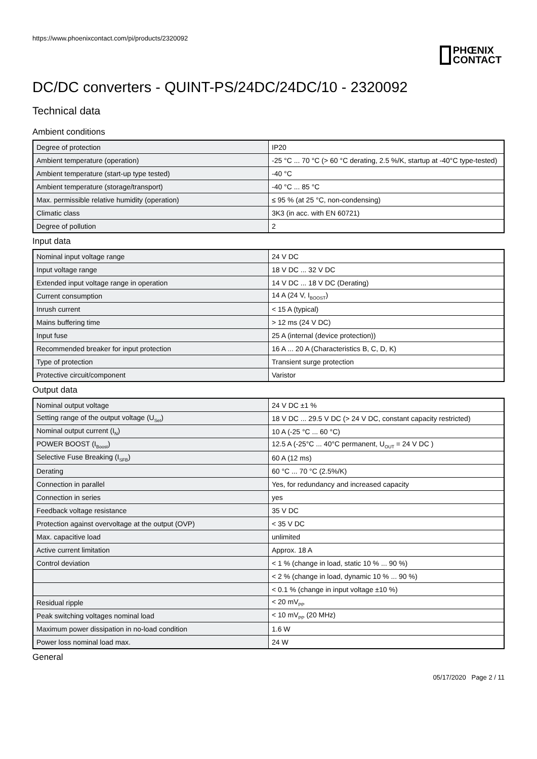https://www.phoenixcontact.com/pi/products/2320092
PHŒNIX
CONTACT
DC/DC converters - QUINT-PS/24DC/24DC/10 - 2320092
Technical data
Ambient conditions
| Degree of protection | IP20 |
| Ambient temperature (operation) | -25 °C ... 70 °C (> 60 °C derating, 2.5 %/K, startup at -40°C type-tested) |
| Ambient temperature (start-up type tested) | -40 °C |
| Ambient temperature (storage/transport) | -40 °C ... 85 °C |
| Max. permissible relative humidity (operation) | ≤ 95 % (at 25 °C, non-condensing) |
| Climatic class | 3K3 (in acc. with EN 60721) |
| Degree of pollution | 2 |
Input data
| Nominal input voltage range | 24 V DC |
| Input voltage range | 18 V DC ... 32 V DC |
| Extended input voltage range in operation | 14 V DC ... 18 V DC (Derating) |
| Current consumption | 14 A (24 V, I<sub>BOOST</sub>) |
| Inrush current | < 15 A (typical) |
| Mains buffering time | > 12 ms (24 V DC) |
| Input fuse | 25 A (internal (device protection)) |
| Recommended breaker for input protection | 16 A ... 20 A (Characteristics B, C, D, K) |
| Type of protection | Transient surge protection |
| Protective circuit/component | Varistor |
Output data
| Nominal output voltage | 24 V DC ±1 % |
| Setting range of the output voltage (U<sub>Set</sub>) | 18 V DC ... 29.5 V DC (> 24 V DC, constant capacity restricted) |
| Nominal output current (I<sub>N</sub>) | 10 A (-25 °C ... 60 °C) |
| POWER BOOST (I<sub>Boost</sub>) | 12.5 A (-25°C ... 40°C permanent, U<sub>OUT</sub> = 24 V DC ) |
| Selective Fuse Breaking (I<sub>SFB</sub>) | 60 A (12 ms) |
| Derating | 60 °C ... 70 °C (2.5%/K) |
| Connection in parallel | Yes, for redundancy and increased capacity |
| Connection in series | yes |
| Feedback voltage resistance | 35 V DC |
| Protection against overvoltage at the output (OVP) | < 35 V DC |
| Max. capacitive load | unlimited |
| Active current limitation | Approx. 18 A |
| Control deviation | < 1 % (change in load, static 10 % ... 90 %) |
| | < 2 % (change in load, dynamic 10 % ... 90 %) |
| | < 0.1 % (change in input voltage ±10 %) |
| Residual ripple | < 20 mV<sub>PP</sub> |
| Peak switching voltages nominal load | < 10 mV<sub>PP</sub> (20 MHz) |
| Maximum power dissipation in no-load condition | 1.6 W |
| Power loss nominal load max. | 24 W |
General
05/17/2020 Page 2 / 11